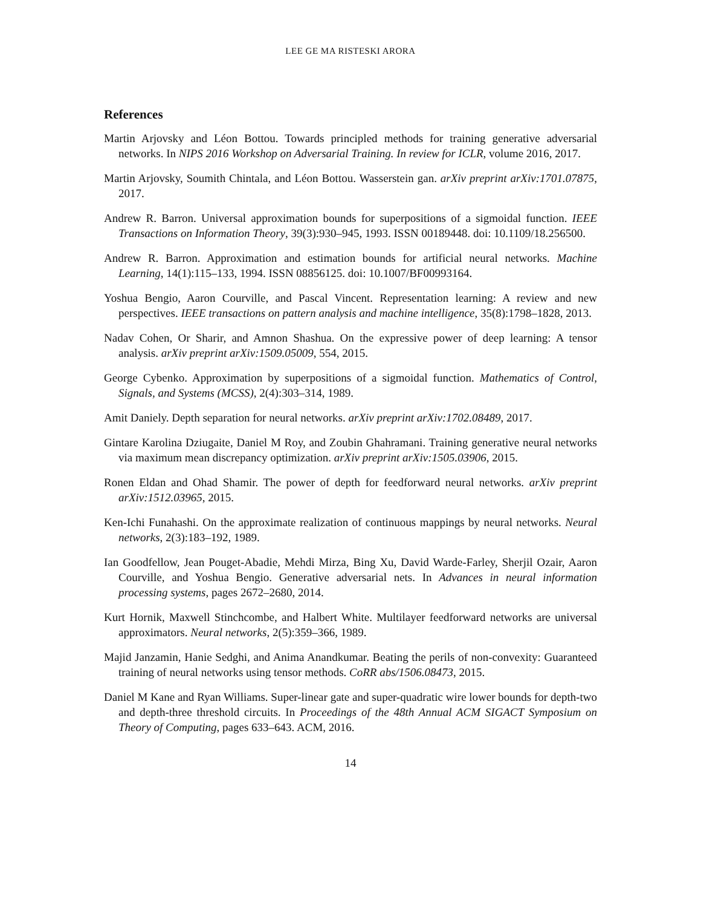LEE GE MA RISTESKI ARORA
References
Martin Arjovsky and Léon Bottou. Towards principled methods for training generative adversarial networks. In NIPS 2016 Workshop on Adversarial Training. In review for ICLR, volume 2016, 2017.
Martin Arjovsky, Soumith Chintala, and Léon Bottou. Wasserstein gan. arXiv preprint arXiv:1701.07875, 2017.
Andrew R. Barron. Universal approximation bounds for superpositions of a sigmoidal function. IEEE Transactions on Information Theory, 39(3):930–945, 1993. ISSN 00189448. doi: 10.1109/18.256500.
Andrew R. Barron. Approximation and estimation bounds for artificial neural networks. Machine Learning, 14(1):115–133, 1994. ISSN 08856125. doi: 10.1007/BF00993164.
Yoshua Bengio, Aaron Courville, and Pascal Vincent. Representation learning: A review and new perspectives. IEEE transactions on pattern analysis and machine intelligence, 35(8):1798–1828, 2013.
Nadav Cohen, Or Sharir, and Amnon Shashua. On the expressive power of deep learning: A tensor analysis. arXiv preprint arXiv:1509.05009, 554, 2015.
George Cybenko. Approximation by superpositions of a sigmoidal function. Mathematics of Control, Signals, and Systems (MCSS), 2(4):303–314, 1989.
Amit Daniely. Depth separation for neural networks. arXiv preprint arXiv:1702.08489, 2017.
Gintare Karolina Dziugaite, Daniel M Roy, and Zoubin Ghahramani. Training generative neural networks via maximum mean discrepancy optimization. arXiv preprint arXiv:1505.03906, 2015.
Ronen Eldan and Ohad Shamir. The power of depth for feedforward neural networks. arXiv preprint arXiv:1512.03965, 2015.
Ken-Ichi Funahashi. On the approximate realization of continuous mappings by neural networks. Neural networks, 2(3):183–192, 1989.
Ian Goodfellow, Jean Pouget-Abadie, Mehdi Mirza, Bing Xu, David Warde-Farley, Sherjil Ozair, Aaron Courville, and Yoshua Bengio. Generative adversarial nets. In Advances in neural information processing systems, pages 2672–2680, 2014.
Kurt Hornik, Maxwell Stinchcombe, and Halbert White. Multilayer feedforward networks are universal approximators. Neural networks, 2(5):359–366, 1989.
Majid Janzamin, Hanie Sedghi, and Anima Anandkumar. Beating the perils of non-convexity: Guaranteed training of neural networks using tensor methods. CoRR abs/1506.08473, 2015.
Daniel M Kane and Ryan Williams. Super-linear gate and super-quadratic wire lower bounds for depth-two and depth-three threshold circuits. In Proceedings of the 48th Annual ACM SIGACT Symposium on Theory of Computing, pages 633–643. ACM, 2016.
14